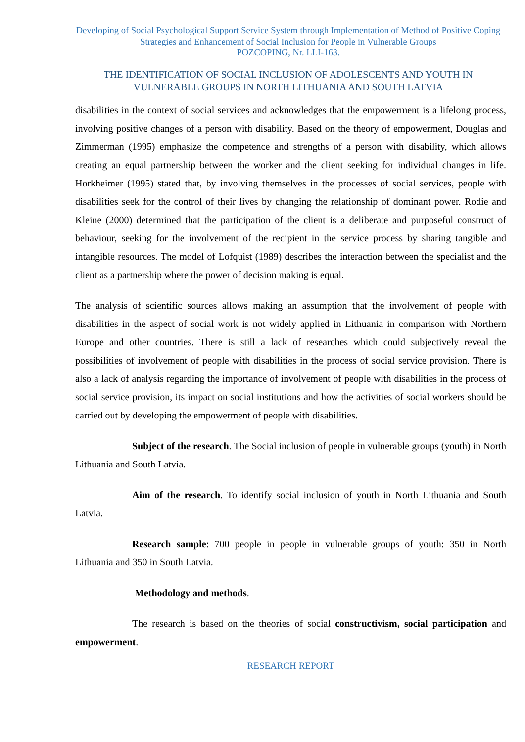Developing of Social Psychological Support Service System through Implementation of Method of Positive Coping Strategies and Enhancement of Social Inclusion for People in Vulnerable Groups
POZCOPING, Nr. LLI-163.
THE IDENTIFICATION OF SOCIAL INCLUSION OF ADOLESCENTS AND YOUTH IN VULNERABLE GROUPS IN NORTH LITHUANIA AND SOUTH LATVIA
disabilities in the context of social services and acknowledges that the empowerment is a lifelong process, involving positive changes of a person with disability. Based on the theory of empowerment, Douglas and Zimmerman (1995) emphasize the competence and strengths of a person with disability, which allows creating an equal partnership between the worker and the client seeking for individual changes in life. Horkheimer (1995) stated that, by involving themselves in the processes of social services, people with disabilities seek for the control of their lives by changing the relationship of dominant power. Rodie and Kleine (2000) determined that the participation of the client is a deliberate and purposeful construct of behaviour, seeking for the involvement of the recipient in the service process by sharing tangible and intangible resources. The model of Lofquist (1989) describes the interaction between the specialist and the client as a partnership where the power of decision making is equal.
The analysis of scientific sources allows making an assumption that the involvement of people with disabilities in the aspect of social work is not widely applied in Lithuania in comparison with Northern Europe and other countries. There is still a lack of researches which could subjectively reveal the possibilities of involvement of people with disabilities in the process of social service provision. There is also a lack of analysis regarding the importance of involvement of people with disabilities in the process of social service provision, its impact on social institutions and how the activities of social workers should be carried out by developing the empowerment of people with disabilities.
Subject of the research. The Social inclusion of people in vulnerable groups (youth) in North Lithuania and South Latvia.
Aim of the research. To identify social inclusion of youth in North Lithuania and South Latvia.
Research sample: 700 people in people in vulnerable groups of youth: 350 in North Lithuania and 350 in South Latvia.
Methodology and methods.
The research is based on the theories of social constructivism, social participation and empowerment.
RESEARCH REPORT